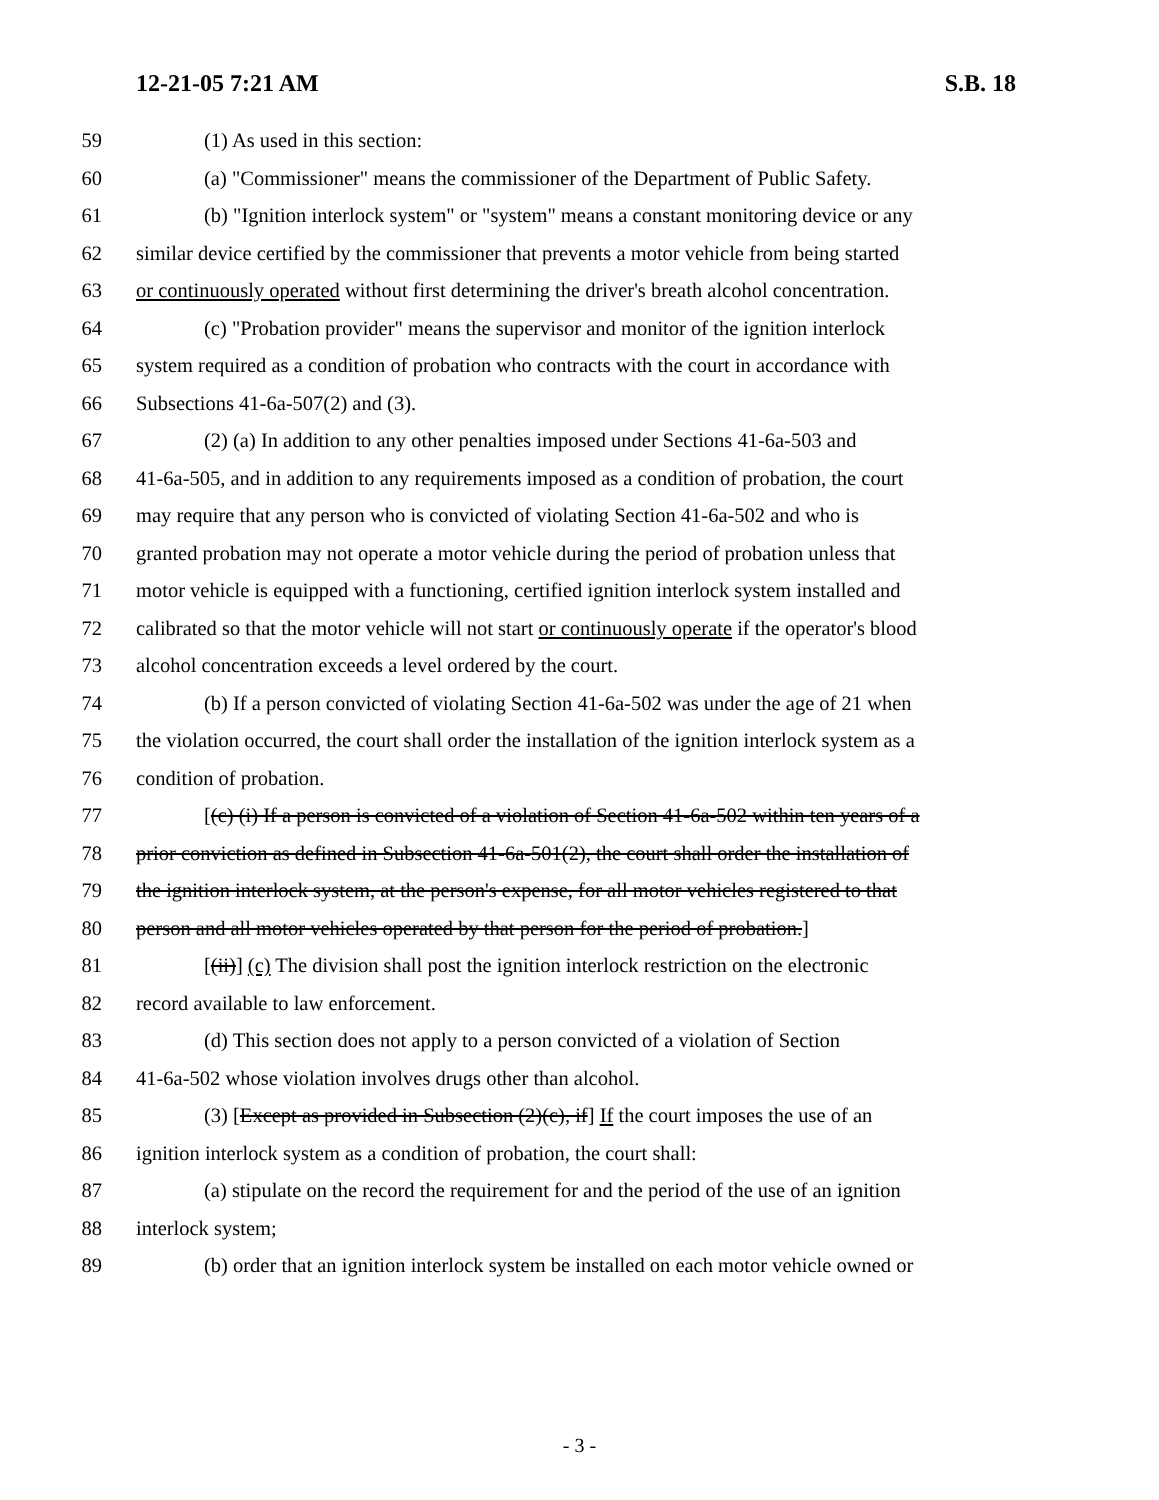12-21-05 7:21 AM S.B. 18
59 (1) As used in this section:
60 (a) "Commissioner" means the commissioner of the Department of Public Safety.
61 (b) "Ignition interlock system" or "system" means a constant monitoring device or any
62 similar device certified by the commissioner that prevents a motor vehicle from being started
63 or continuously operated without first determining the driver's breath alcohol concentration.
64 (c) "Probation provider" means the supervisor and monitor of the ignition interlock
65 system required as a condition of probation who contracts with the court in accordance with
66 Subsections 41-6a-507(2) and (3).
67 (2) (a) In addition to any other penalties imposed under Sections 41-6a-503 and
68 41-6a-505, and in addition to any requirements imposed as a condition of probation, the court
69 may require that any person who is convicted of violating Section 41-6a-502 and who is
70 granted probation may not operate a motor vehicle during the period of probation unless that
71 motor vehicle is equipped with a functioning, certified ignition interlock system installed and
72 calibrated so that the motor vehicle will not start or continuously operate if the operator's blood
73 alcohol concentration exceeds a level ordered by the court.
74 (b) If a person convicted of violating Section 41-6a-502 was under the age of 21 when
75 the violation occurred, the court shall order the installation of the ignition interlock system as a
76 condition of probation.
77 [(c) (i) If a person is convicted of a violation of Section 41-6a-502 within ten years of a
78 prior conviction as defined in Subsection 41-6a-501(2), the court shall order the installation of
79 the ignition interlock system, at the person's expense, for all motor vehicles registered to that
80 person and all motor vehicles operated by that person for the period of probation.]
81 [(ii)] (c) The division shall post the ignition interlock restriction on the electronic
82 record available to law enforcement.
83 (d) This section does not apply to a person convicted of a violation of Section
84 41-6a-502 whose violation involves drugs other than alcohol.
85 (3) [Except as provided in Subsection (2)(c), if] If the court imposes the use of an
86 ignition interlock system as a condition of probation, the court shall:
87 (a) stipulate on the record the requirement for and the period of the use of an ignition
88 interlock system;
89 (b) order that an ignition interlock system be installed on each motor vehicle owned or
- 3 -